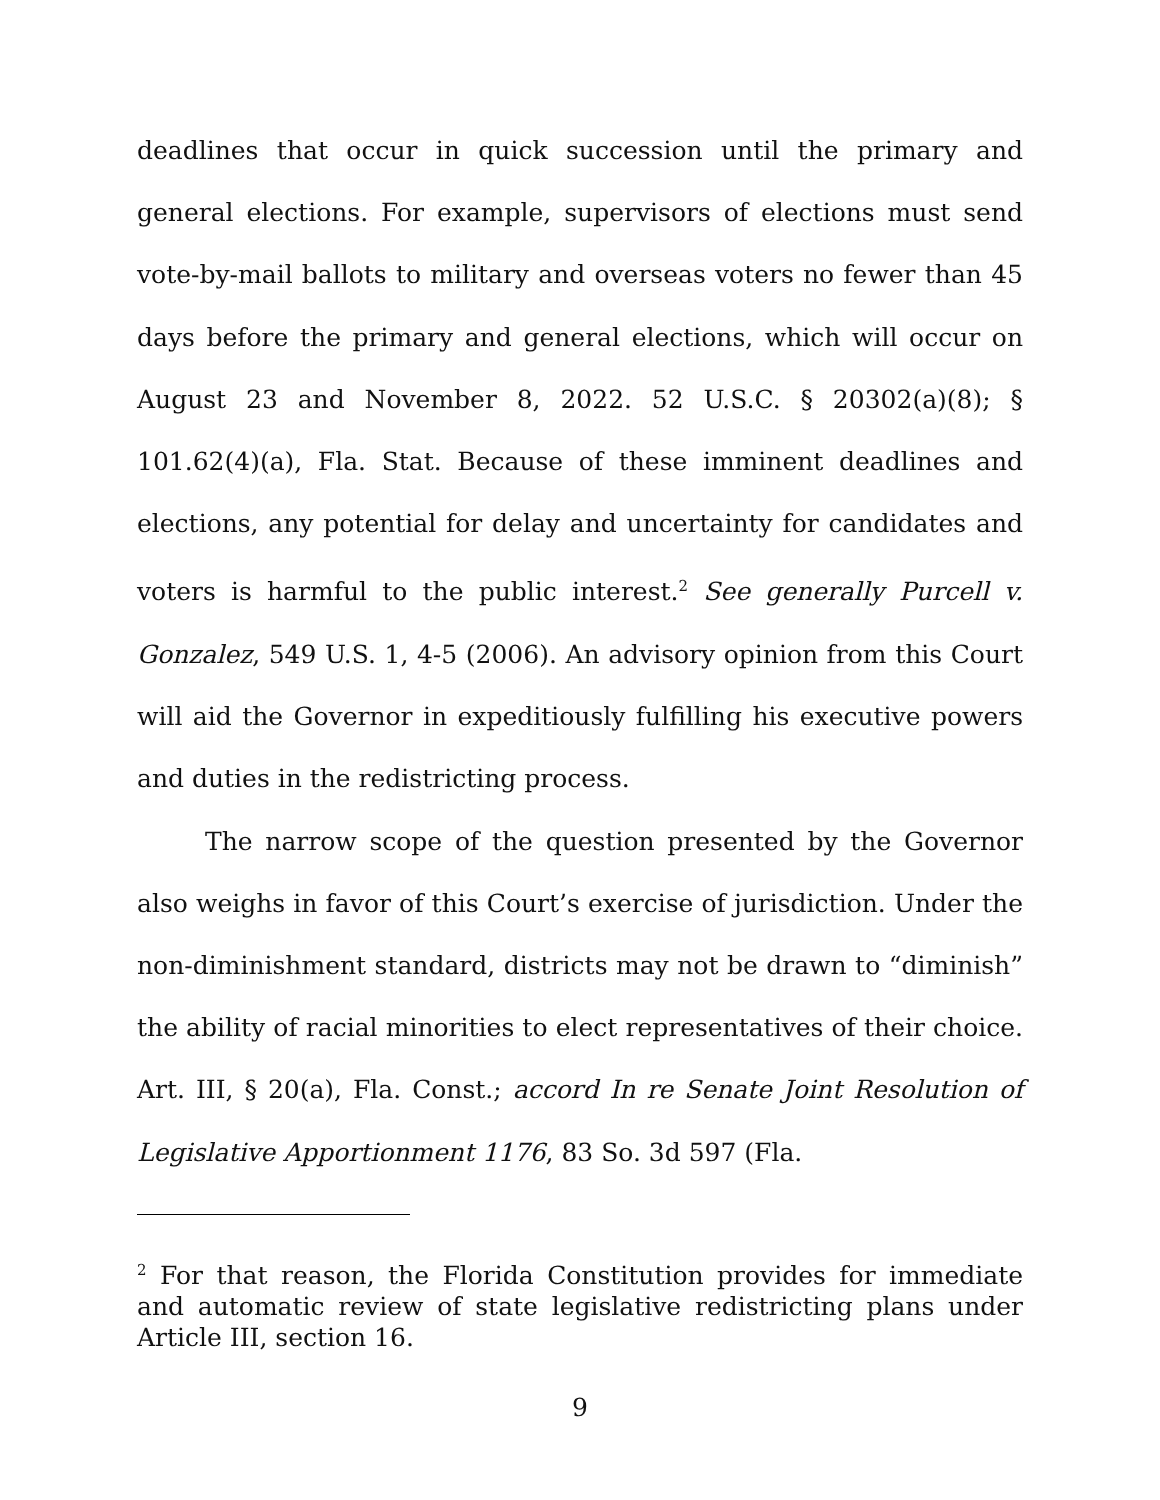deadlines that occur in quick succession until the primary and general elections. For example, supervisors of elections must send vote-by-mail ballots to military and overseas voters no fewer than 45 days before the primary and general elections, which will occur on August 23 and November 8, 2022. 52 U.S.C. § 20302(a)(8); § 101.62(4)(a), Fla. Stat. Because of these imminent deadlines and elections, any potential for delay and uncertainty for candidates and voters is harmful to the public interest.<sup>2</sup> See generally Purcell v. Gonzalez, 549 U.S. 1, 4-5 (2006). An advisory opinion from this Court will aid the Governor in expeditiously fulfilling his executive powers and duties in the redistricting process.
The narrow scope of the question presented by the Governor also weighs in favor of this Court’s exercise of jurisdiction. Under the non-diminishment standard, districts may not be drawn to “diminish” the ability of racial minorities to elect representatives of their choice. Art. III, § 20(a), Fla. Const.; accord In re Senate Joint Resolution of Legislative Apportionment 1176, 83 So. 3d 597 (Fla.
<sup>2</sup> For that reason, the Florida Constitution provides for immediate and automatic review of state legislative redistricting plans under Article III, section 16.
9